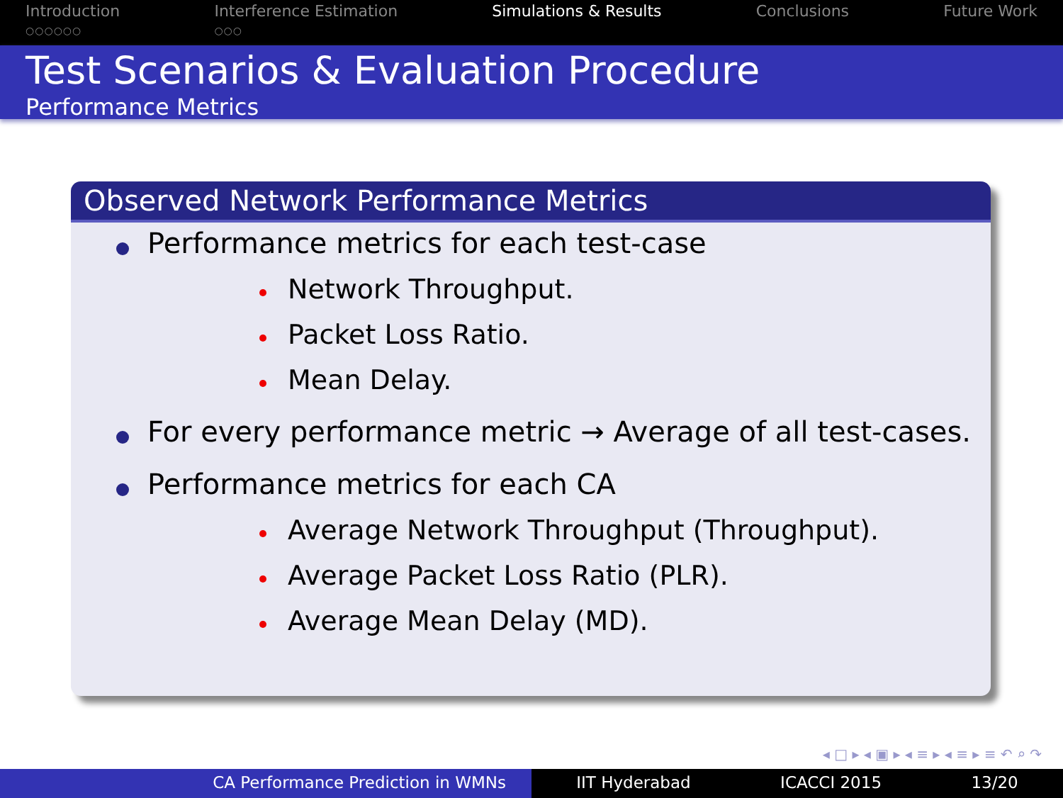Introduction
○○○○○○
Interference Estimation
○○○
Simulations & Results Conclusions Future Work
Test Scenarios & Evaluation Procedure
Performance Metrics
Observed Network Performance Metrics
Performance metrics for each test-case
Network Throughput.
Packet Loss Ratio.
Mean Delay.
For every performance metric → Average of all test-cases.
Performance metrics for each CA
Average Network Throughput (Throughput).
Average Packet Loss Ratio (PLR).
Average Mean Delay (MD).
◂ □ ▸ ◂ ▣ ▸ ◂ ≡ ▸ ◂ ≡ ▸ ≡ ↶ ⌕ ↷
CA Performance Prediction in WMNs IIT Hyderabad ICACCI 2015 13/20